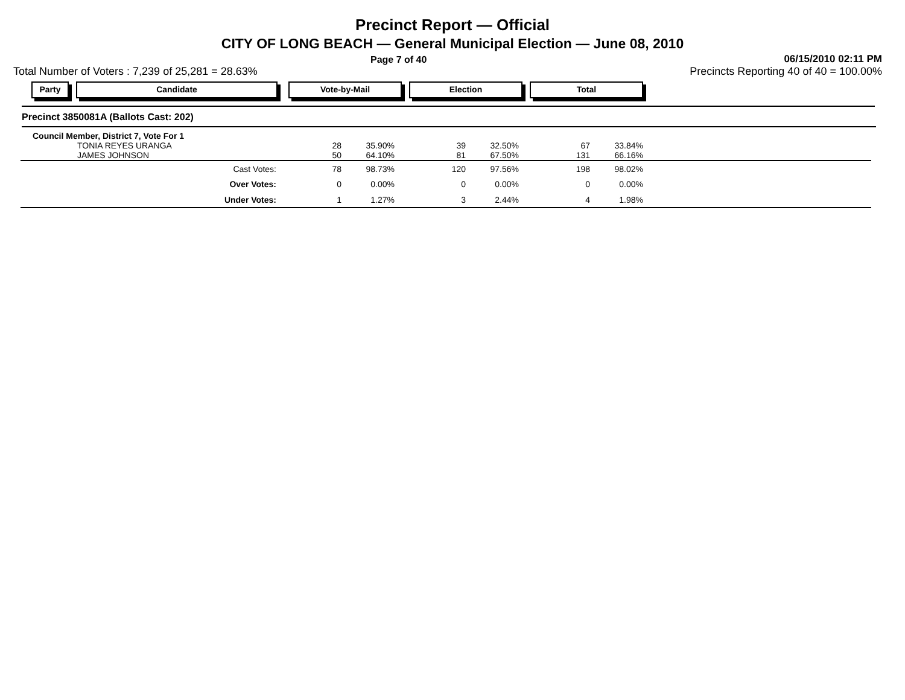Precinct Report — Official
CITY OF LONG BEACH — General Municipal Election — June 08, 2010
Page 7 of 40 06/15/2010 02:11 PM
Total Number of Voters : 7,239 of 25,281 = 28.63% Precincts Reporting 40 of 40 = 100.00%
Party Candidate Vote-by-Mail Election Total
Precinct 3850081A (Ballots Cast: 202)
| Council Member, District 7, Vote For 1 | | | | | | | |
| TONIA REYES URANGA | 28 | 35.90% | 39 | 32.50% | 67 | 33.84% | |
| JAMES JOHNSON | 50 | 64.10% | 81 | 67.50% | 131 | 66.16% | |
| Cast Votes: | 78 | 98.73% | 120 | 97.56% | 198 | 98.02% | |
| Over Votes: | 0 | 0.00% | 0 | 0.00% | 0 | 0.00% | |
| Under Votes: | 1 | 1.27% | 3 | 2.44% | 4 | 1.98% | |